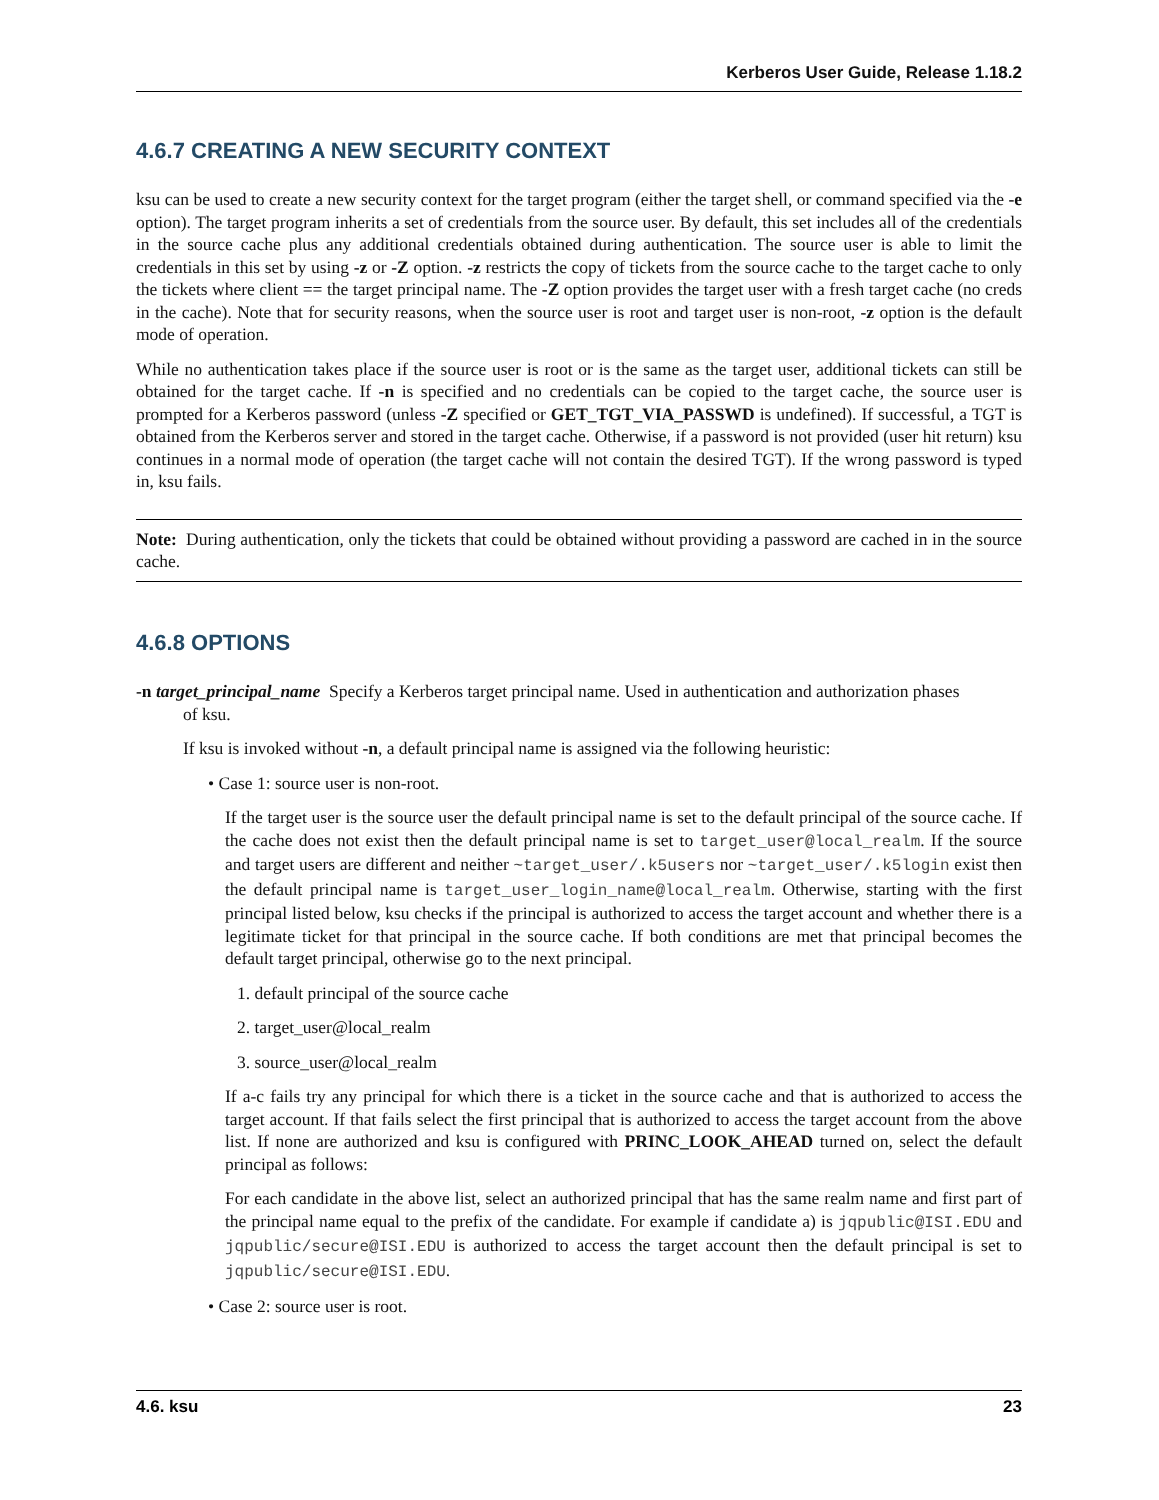Kerberos User Guide, Release 1.18.2
4.6.7 CREATING A NEW SECURITY CONTEXT
ksu can be used to create a new security context for the target program (either the target shell, or command specified via the -e option). The target program inherits a set of credentials from the source user. By default, this set includes all of the credentials in the source cache plus any additional credentials obtained during authentication. The source user is able to limit the credentials in this set by using -z or -Z option. -z restricts the copy of tickets from the source cache to the target cache to only the tickets where client == the target principal name. The -Z option provides the target user with a fresh target cache (no creds in the cache). Note that for security reasons, when the source user is root and target user is non-root, -z option is the default mode of operation.
While no authentication takes place if the source user is root or is the same as the target user, additional tickets can still be obtained for the target cache. If -n is specified and no credentials can be copied to the target cache, the source user is prompted for a Kerberos password (unless -Z specified or GET_TGT_VIA_PASSWD is undefined). If successful, a TGT is obtained from the Kerberos server and stored in the target cache. Otherwise, if a password is not provided (user hit return) ksu continues in a normal mode of operation (the target cache will not contain the desired TGT). If the wrong password is typed in, ksu fails.
Note: During authentication, only the tickets that could be obtained without providing a password are cached in in the source cache.
4.6.8 OPTIONS
-n target_principal_name Specify a Kerberos target principal name. Used in authentication and authorization phases
of ksu.
If ksu is invoked without -n, a default principal name is assigned via the following heuristic:
• Case 1: source user is non-root.
If the target user is the source user the default principal name is set to the default principal of the source cache. If the cache does not exist then the default principal name is set to target_user@local_realm. If the source and target users are different and neither ~target_user/.k5users nor ~target_user/.k5login exist then the default principal name is target_user_login_name@local_realm. Otherwise, starting with the first principal listed below, ksu checks if the principal is authorized to access the target account and whether there is a legitimate ticket for that principal in the source cache. If both conditions are met that principal becomes the default target principal, otherwise go to the next principal.
1. default principal of the source cache
2. target_user@local_realm
3. source_user@local_realm
If a-c fails try any principal for which there is a ticket in the source cache and that is authorized to access the target account. If that fails select the first principal that is authorized to access the target account from the above list. If none are authorized and ksu is configured with PRINC_LOOK_AHEAD turned on, select the default principal as follows:
For each candidate in the above list, select an authorized principal that has the same realm name and first part of the principal name equal to the prefix of the candidate. For example if candidate a) is jqpublic@ISI.EDU and jqpublic/secure@ISI.EDU is authorized to access the target account then the default principal is set to jqpublic/secure@ISI.EDU.
• Case 2: source user is root.
4.6. ksu 23